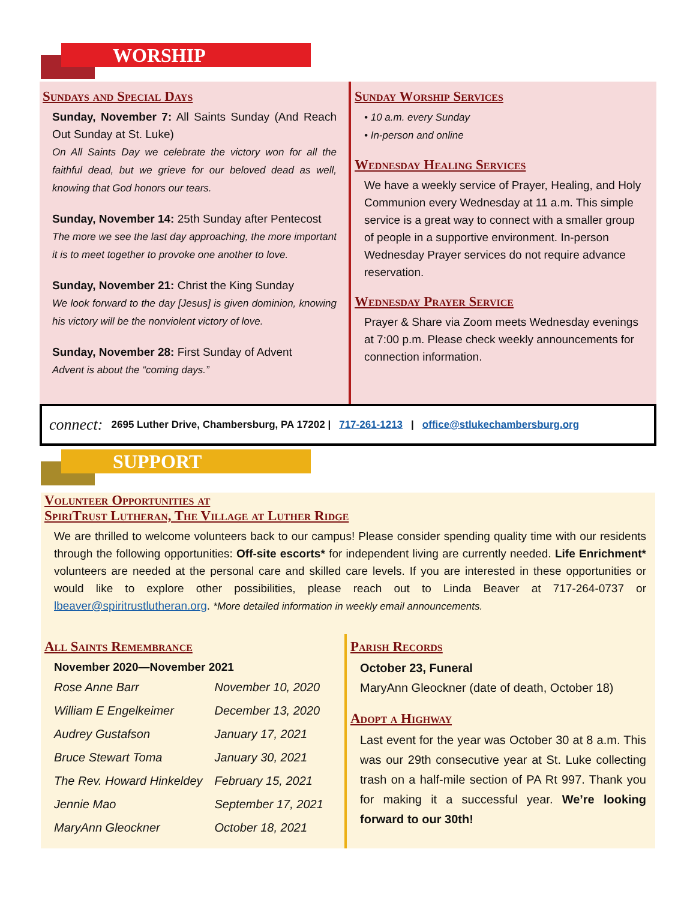WORSHIP
Sundays and Special Days
Sunday, November 7: All Saints Sunday (And Reach Out Sunday at St. Luke)
On All Saints Day we celebrate the victory won for all the faithful dead, but we grieve for our beloved dead as well, knowing that God honors our tears.
Sunday, November 14: 25th Sunday after Pentecost
The more we see the last day approaching, the more important it is to meet together to provoke one another to love.
Sunday, November 21: Christ the King Sunday
We look forward to the day [Jesus] is given dominion, knowing his victory will be the nonviolent victory of love.
Sunday, November 28: First Sunday of Advent
Advent is about the “coming days.”
Sunday Worship Services
• 10 a.m. every Sunday
• In-person and online
Wednesday Healing Services
We have a weekly service of Prayer, Healing, and Holy Communion every Wednesday at 11 a.m. This simple service is a great way to connect with a smaller group of people in a supportive environment. In-person Wednesday Prayer services do not require advance reservation.
Wednesday Prayer Service
Prayer & Share via Zoom meets Wednesday evenings at 7:00 p.m. Please check weekly announcements for connection information.
connect: 2695 Luther Drive, Chambersburg, PA 17202 | 717-261-1213 | office@stlukechambersburg.org
SUPPORT
Volunteer Opportunities at
SpiriTrust Lutheran, The Village at Luther Ridge
We are thrilled to welcome volunteers back to our campus! Please consider spending quality time with our residents through the following opportunities: Off-site escorts* for independent living are currently needed. Life Enrichment* volunteers are needed at the personal care and skilled care levels. If you are interested in these opportunities or would like to explore other possibilities, please reach out to Linda Beaver at 717-264-0737 or lbeaver@spiritrustlutheran.org. *More detailed information in weekly email announcements.
All Saints Remembrance
November 2020—November 2021
| Rose Anne Barr | November 10, 2020 |
| William E Engelkeimer | December 13, 2020 |
| Audrey Gustafson | January 17, 2021 |
| Bruce Stewart Toma | January 30, 2021 |
| The Rev. Howard Hinkeldey | February 15, 2021 |
| Jennie Mao | September 17, 2021 |
| MaryAnn Gleockner | October 18, 2021 |
Parish Records
October 23, Funeral
MaryAnn Gleockner (date of death, October 18)
Adopt a Highway
Last event for the year was October 30 at 8 a.m. This was our 29th consecutive year at St. Luke collecting trash on a half-mile section of PA Rt 997. Thank you for making it a successful year. We’re looking forward to our 30th!